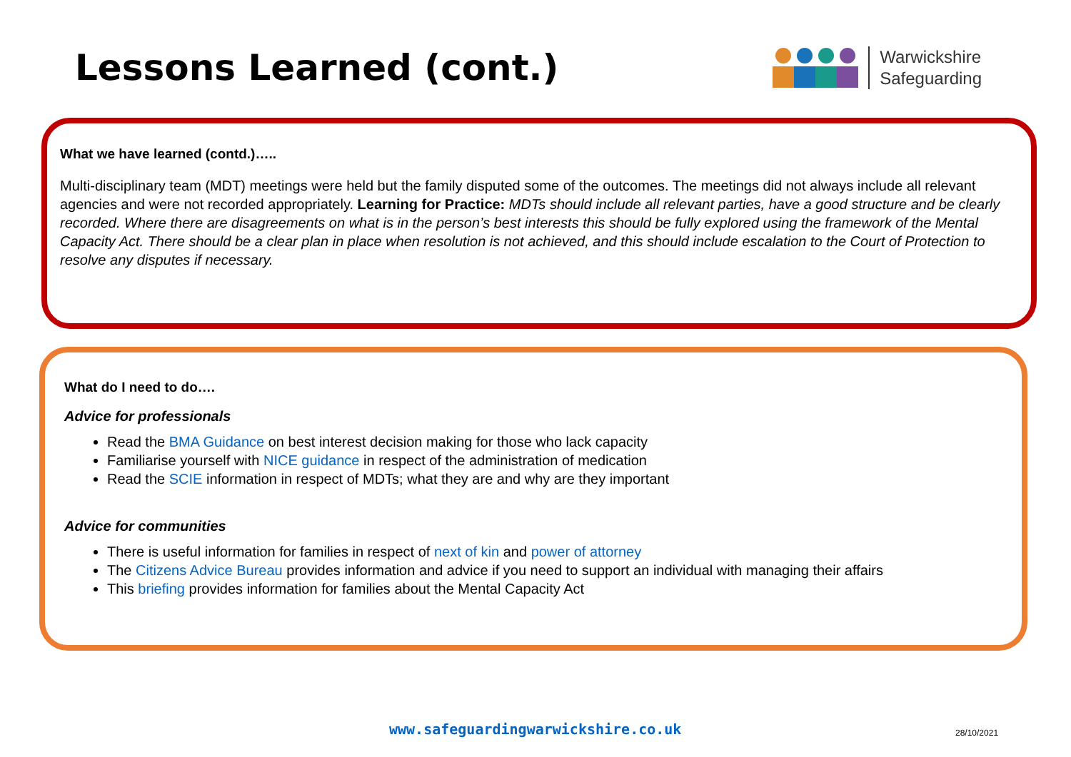Lessons Learned (cont.)
Warwickshire
Safeguarding
What we have learned (contd.)…..
Multi-disciplinary team (MDT) meetings were held but the family disputed some of the outcomes. The meetings did not always include all relevant agencies and were not recorded appropriately. Learning for Practice: MDTs should include all relevant parties, have a good structure and be clearly recorded. Where there are disagreements on what is in the person’s best interests this should be fully explored using the framework of the Mental Capacity Act. There should be a clear plan in place when resolution is not achieved, and this should include escalation to the Court of Protection to resolve any disputes if necessary.
What do I need to do….
Advice for professionals
Read the BMA Guidance on best interest decision making for those who lack capacity
Familiarise yourself with NICE guidance in respect of the administration of medication
Read the SCIE information in respect of MDTs; what they are and why are they important
Advice for communities
There is useful information for families in respect of next of kin and power of attorney
The Citizens Advice Bureau provides information and advice if you need to support an individual with managing their affairs
This briefing provides information for families about the Mental Capacity Act
www.safeguardingwarwickshire.co.uk
28/10/2021